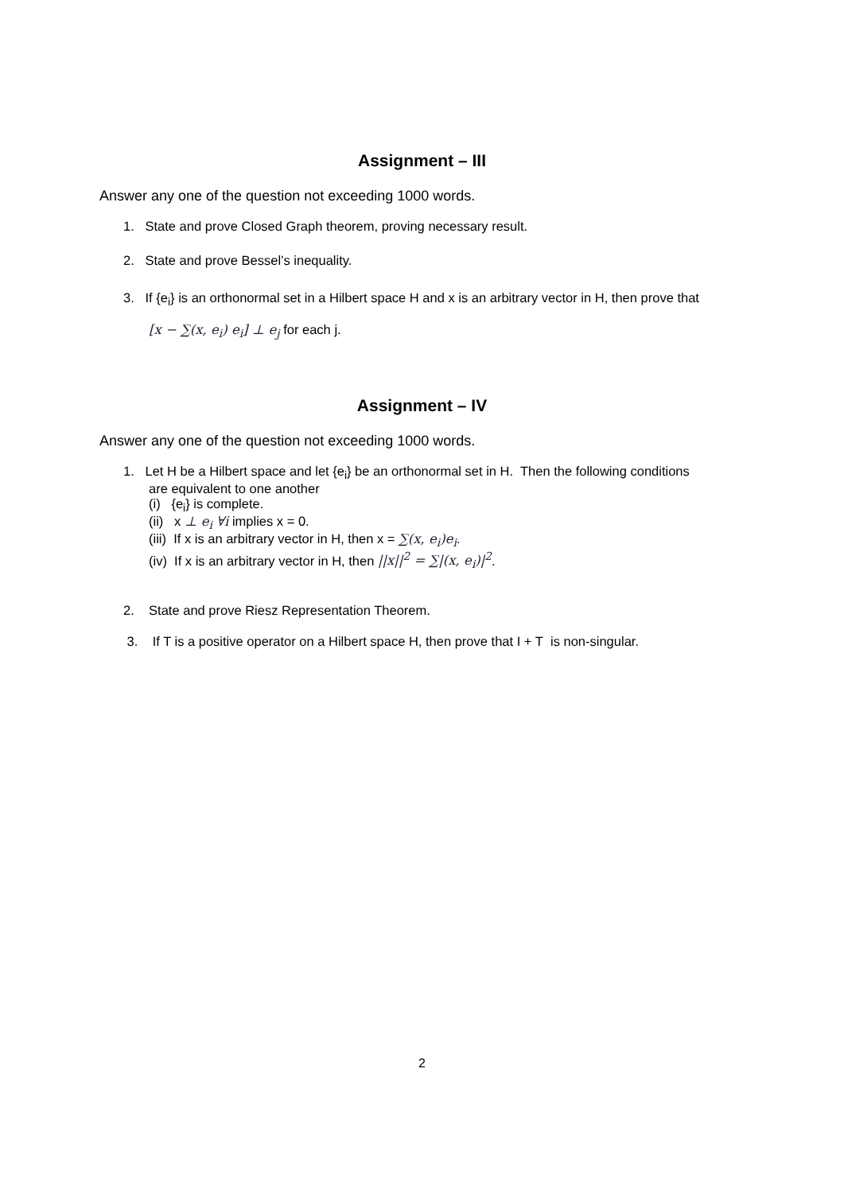Assignment – III
Answer any one of the question not exceeding 1000 words.
1. State and prove Closed Graph theorem, proving necessary result.
2. State and prove Bessel’s inequality.
3. If {e<sub>i</sub>} is an orthonormal set in a Hilbert space H and x is an arbitrary vector in H, then prove that
[x − ∑(x, e<sub>i</sub>) e<sub>i</sub>] ⊥ e<sub>j</sub> for each j.
Assignment – IV
Answer any one of the question not exceeding 1000 words.
1. Let H be a Hilbert space and let {e<sub>i</sub>} be an orthonormal set in H. Then the following conditions
are equivalent to one another
(i) {e<sub>i</sub>} is complete.
(ii) x ⊥ e<sub>i</sub> ∀i implies x = 0.
(iii) If x is an arbitrary vector in H, then x = ∑(x, e<sub>i</sub>)e<sub>i</sub>.
(iv) If x is an arbitrary vector in H, then ||x||<sup>2</sup> = ∑|(x, e<sub>i</sub>)|<sup>2</sup>.
2. State and prove Riesz Representation Theorem.
3. If T is a positive operator on a Hilbert space H, then prove that I + T is non-singular.
2